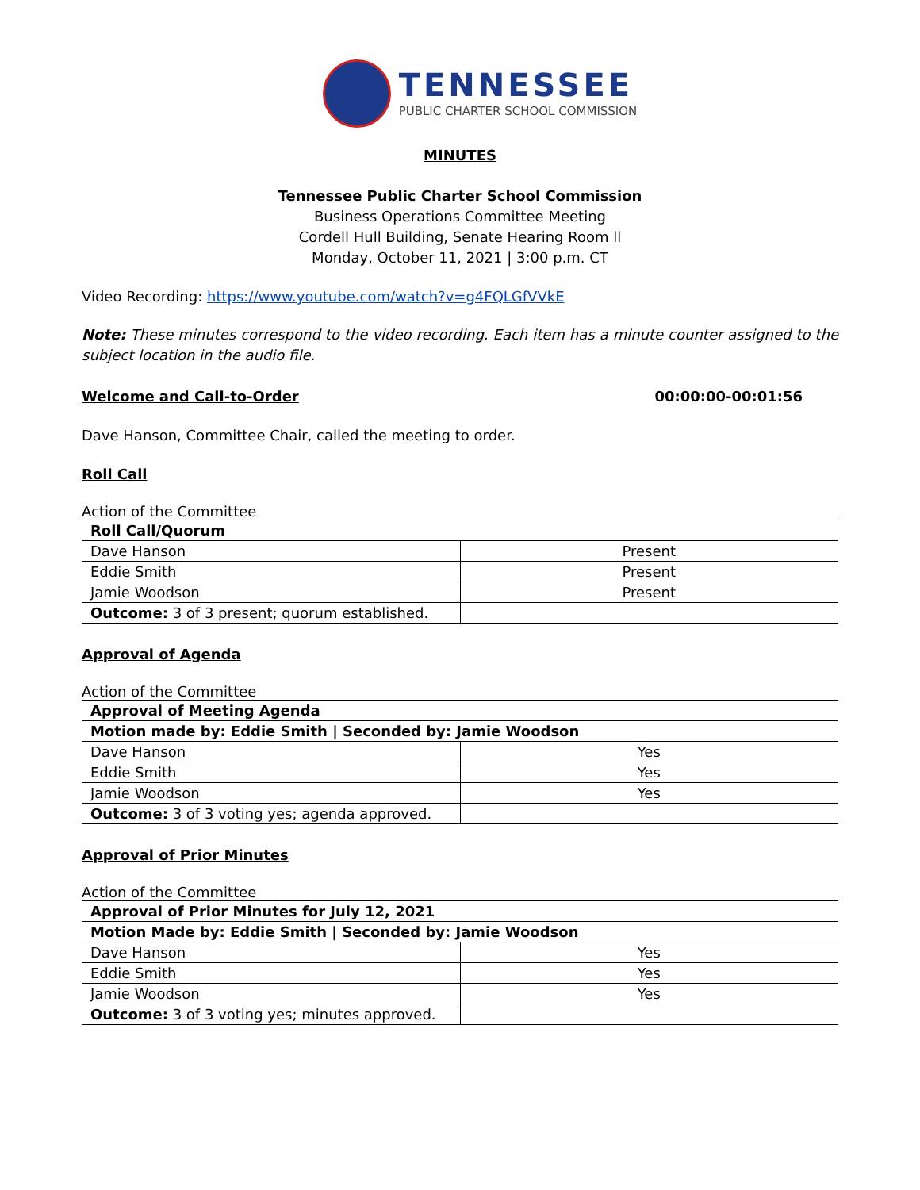TENNESSEE
PUBLIC CHARTER SCHOOL COMMISSION
MINUTES
Tennessee Public Charter School Commission
Business Operations Committee Meeting
Cordell Hull Building, Senate Hearing Room ll
Monday, October 11, 2021 | 3:00 p.m. CT
Video Recording: https://www.youtube.com/watch?v=g4FQLGfVVkE
Note: These minutes correspond to the video recording. Each item has a minute counter assigned to the subject location in the audio file.
Welcome and Call-to-Order 00:00:00-00:01:56
Dave Hanson, Committee Chair, called the meeting to order.
Roll Call
Action of the Committee
| Roll Call/Quorum | |
| Dave Hanson | Present |
| Eddie Smith | Present |
| Jamie Woodson | Present |
| Outcome: 3 of 3 present; quorum established. | |
Approval of Agenda
Action of the Committee
| Approval of Meeting Agenda | |
| Motion made by: Eddie Smith / Seconded by: Jamie Woodson | |
| Dave Hanson | Yes |
| Eddie Smith | Yes |
| Jamie Woodson | Yes |
| Outcome: 3 of 3 voting yes; agenda approved. | |
Approval of Prior Minutes
Action of the Committee
| Approval of Prior Minutes for July 12, 2021 | |
| Motion Made by: Eddie Smith / Seconded by: Jamie Woodson | |
| Dave Hanson | Yes |
| Eddie Smith | Yes |
| Jamie Woodson | Yes |
| Outcome: 3 of 3 voting yes; minutes approved. | |